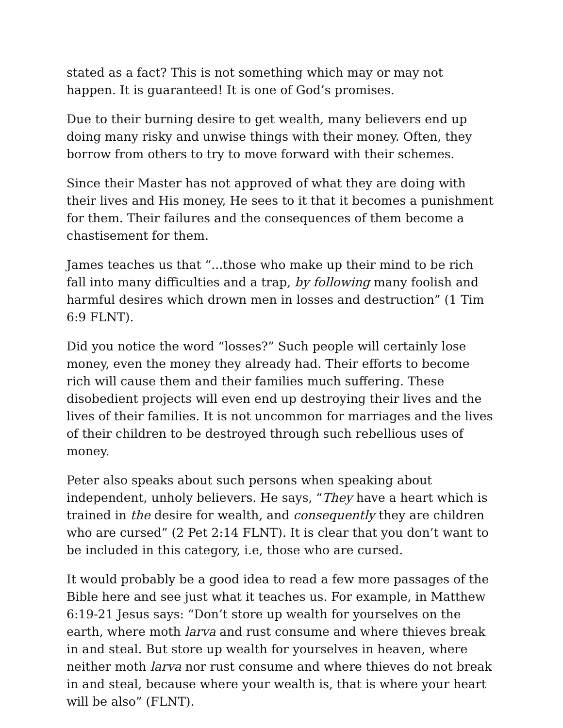stated as a fact? This is not something which may or may not happen. It is guaranteed! It is one of God’s promises.
Due to their burning desire to get wealth, many believers end up doing many risky and unwise things with their money. Often, they borrow from others to try to move forward with their schemes.
Since their Master has not approved of what they are doing with their lives and His money, He sees to it that it becomes a punishment for them. Their failures and the consequences of them become a chastisement for them.
James teaches us that “...those who make up their mind to be rich fall into many difficulties and a trap, by following many foolish and harmful desires which drown men in losses and destruction” (1 Tim 6:9 FLNT).
Did you notice the word “losses?” Such people will certainly lose money, even the money they already had. Their efforts to become rich will cause them and their families much suffering. These disobedient projects will even end up destroying their lives and the lives of their families. It is not uncommon for marriages and the lives of their children to be destroyed through such rebellious uses of money.
Peter also speaks about such persons when speaking about independent, unholy believers. He says, “They have a heart which is trained in the desire for wealth, and consequently they are children who are cursed” (2 Pet 2:14 FLNT). It is clear that you don’t want to be included in this category, i.e, those who are cursed.
It would probably be a good idea to read a few more passages of the Bible here and see just what it teaches us. For example, in Matthew 6:19-21 Jesus says: “Don’t store up wealth for yourselves on the earth, where moth larva and rust consume and where thieves break in and steal. But store up wealth for yourselves in heaven, where neither moth larva nor rust consume and where thieves do not break in and steal, because where your wealth is, that is where your heart will be also” (FLNT).